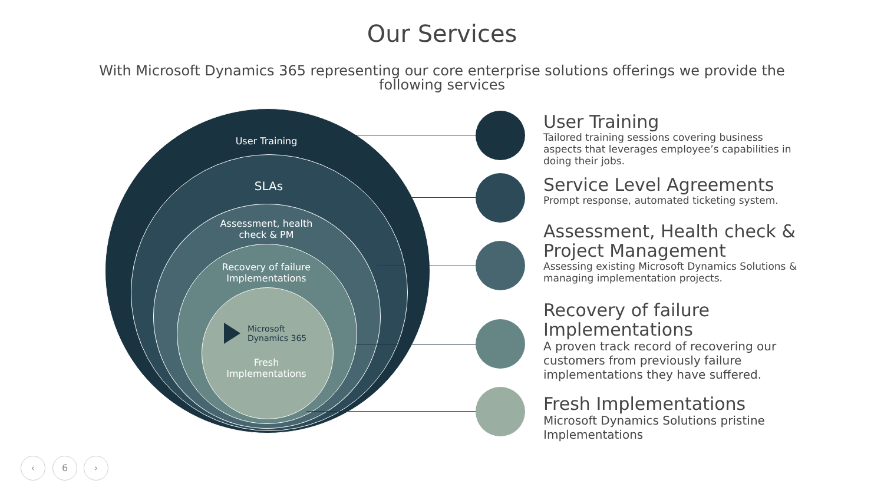Our Services
With Microsoft Dynamics 365 representing our core enterprise solutions offerings we provide the following services
User Training
SLAs
Assessment, health
check & PM
Recovery of failure
Implementations
Microsoft
Dynamics 365
Fresh
Implementations
User Training
Tailored training sessions covering business aspects that leverages employee’s capabilities in doing their jobs.
Service Level Agreements
Prompt response, automated ticketing system.
Assessment, Health check & Project Management
Assessing existing Microsoft Dynamics Solutions & managing implementation projects.
Recovery of failure Implementations
A proven track record of recovering our customers from previously failure implementations they have suffered.
Fresh Implementations
Microsoft Dynamics Solutions pristine Implementations
‹ 6 ›